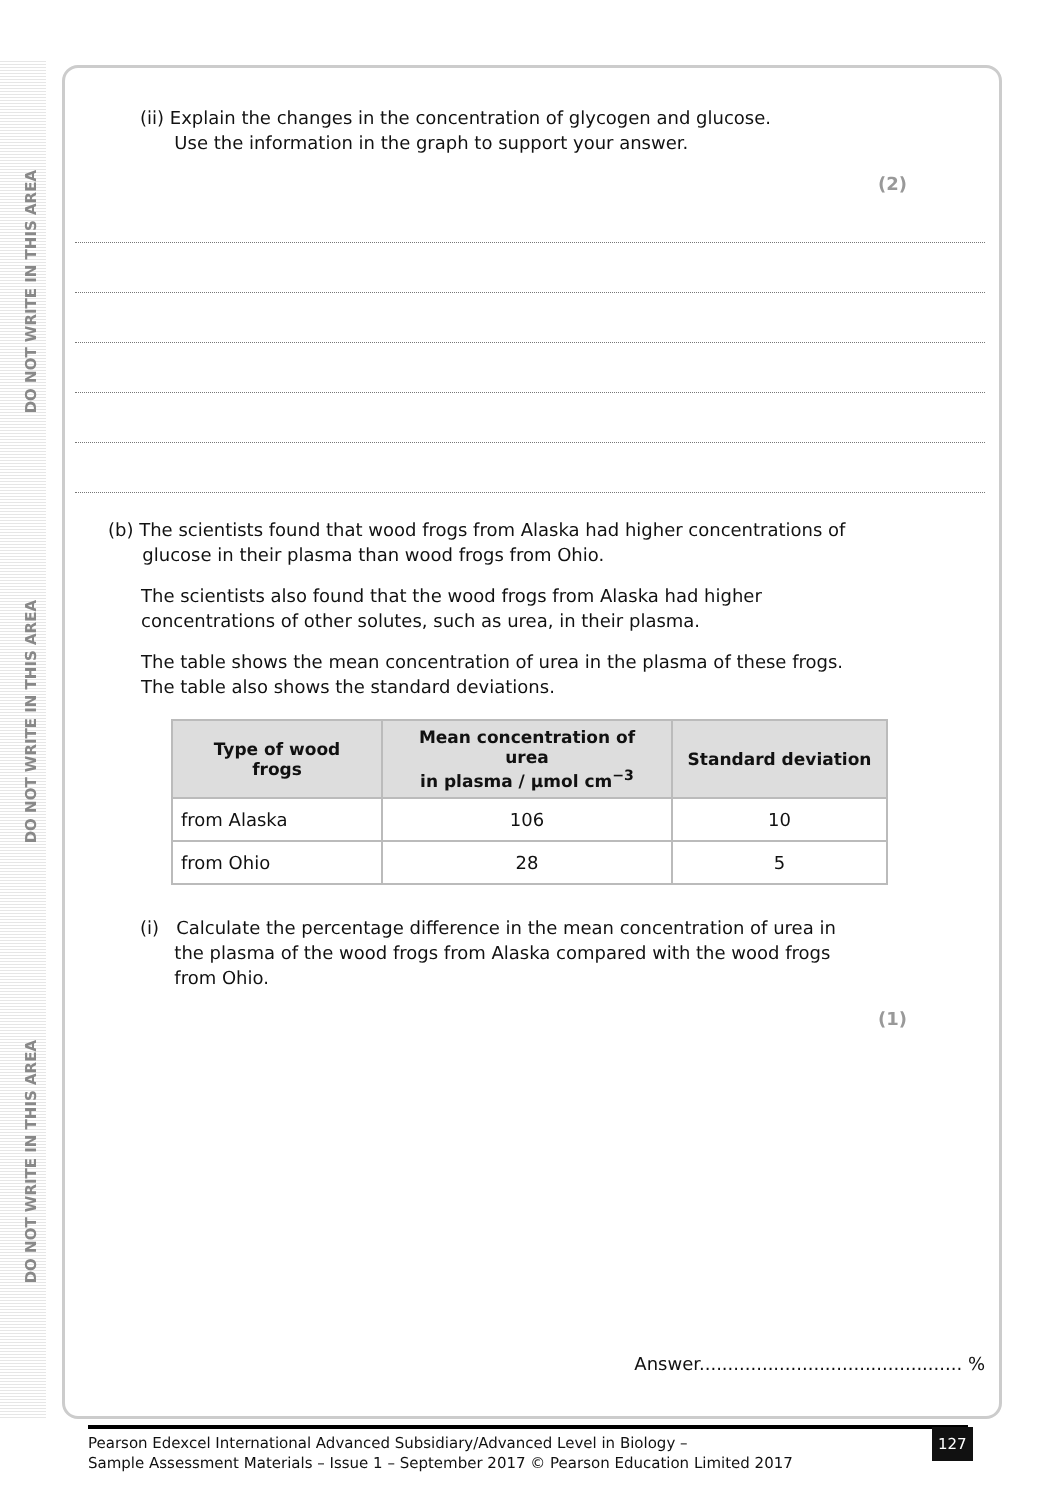DO NOT WRITE IN THIS AREA
DO NOT WRITE IN THIS AREA
DO NOT WRITE IN THIS AREA
(ii) Explain the changes in the concentration of glycogen and glucose.
Use the information in the graph to support your answer.
(2)
(b) The scientists found that wood frogs from Alaska had higher concentrations of
glucose in their plasma than wood frogs from Ohio.
The scientists also found that the wood frogs from Alaska had higher
concentrations of other solutes, such as urea, in their plasma.
The table shows the mean concentration of urea in the plasma of these frogs.
The table also shows the standard deviations.
| Type of wood frogs | Mean concentration of urea in plasma / µmol cm<sup>−3</sup> | Standard deviation |
| --- | --- | --- |
| from Alaska | 106 | 10 |
| from Ohio | 28 | 5 |
(i) Calculate the percentage difference in the mean concentration of urea in
the plasma of the wood frogs from Alaska compared with the wood frogs
from Ohio.
(1)
Answer.............................................. %
Pearson Edexcel International Advanced Subsidiary/Advanced Level in Biology –
Sample Assessment Materials – Issue 1 – September 2017 © Pearson Education Limited 2017
127